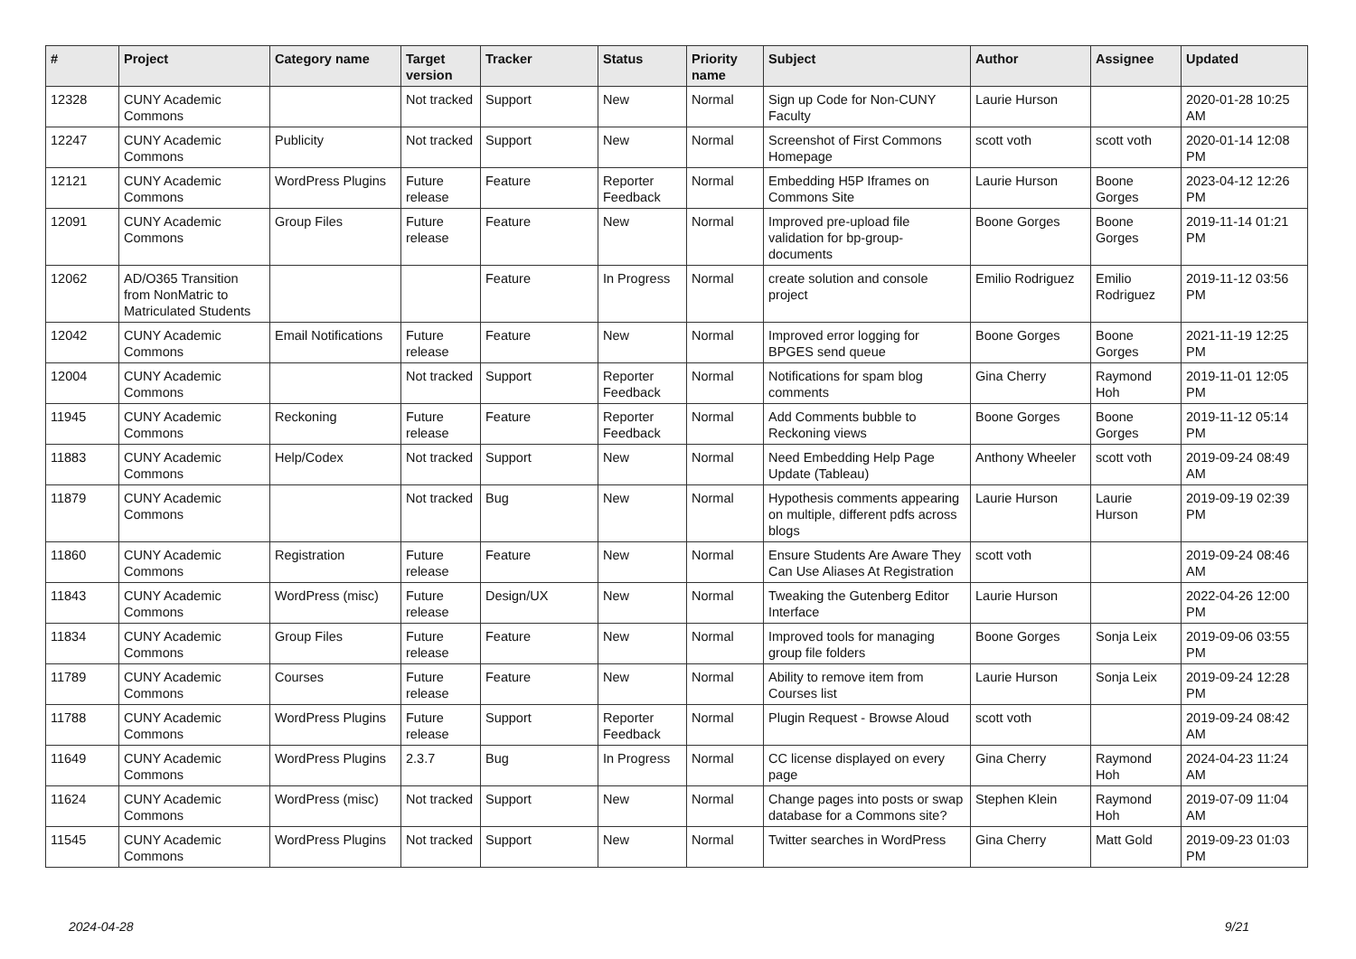| # | Project | Category name | Target version | Tracker | Status | Priority name | Subject | Author | Assignee | Updated |
| --- | --- | --- | --- | --- | --- | --- | --- | --- | --- | --- |
| 12328 | CUNY Academic Commons | | Not tracked | Support | New | Normal | Sign up Code for Non-CUNY Faculty | Laurie Hurson | | 2020-01-28 10:25 AM |
| 12247 | CUNY Academic Commons | Publicity | Not tracked | Support | New | Normal | Screenshot of First Commons Homepage | scott voth | scott voth | 2020-01-14 12:08 PM |
| 12121 | CUNY Academic Commons | WordPress Plugins | Future release | Feature | Reporter Feedback | Normal | Embedding H5P Iframes on Commons Site | Laurie Hurson | Boone Gorges | 2023-04-12 12:26 PM |
| 12091 | CUNY Academic Commons | Group Files | Future release | Feature | New | Normal | Improved pre-upload file validation for bp-group-documents | Boone Gorges | Boone Gorges | 2019-11-14 01:21 PM |
| 12062 | AD/O365 Transition from NonMatric to Matriculated Students | | | Feature | In Progress | Normal | create solution and console project | Emilio Rodriguez | Emilio Rodriguez | 2019-11-12 03:56 PM |
| 12042 | CUNY Academic Commons | Email Notifications | Future release | Feature | New | Normal | Improved error logging for BPGES send queue | Boone Gorges | Boone Gorges | 2021-11-19 12:25 PM |
| 12004 | CUNY Academic Commons | | Not tracked | Support | Reporter Feedback | Normal | Notifications for spam blog comments | Gina Cherry | Raymond Hoh | 2019-11-01 12:05 PM |
| 11945 | CUNY Academic Commons | Reckoning | Future release | Feature | Reporter Feedback | Normal | Add Comments bubble to Reckoning views | Boone Gorges | Boone Gorges | 2019-11-12 05:14 PM |
| 11883 | CUNY Academic Commons | Help/Codex | Not tracked | Support | New | Normal | Need Embedding Help Page Update (Tableau) | Anthony Wheeler | scott voth | 2019-09-24 08:49 AM |
| 11879 | CUNY Academic Commons | | Not tracked | Bug | New | Normal | Hypothesis comments appearing on multiple, different pdfs across blogs | Laurie Hurson | Laurie Hurson | 2019-09-19 02:39 PM |
| 11860 | CUNY Academic Commons | Registration | Future release | Feature | New | Normal | Ensure Students Are Aware They Can Use Aliases At Registration | scott voth | | 2019-09-24 08:46 AM |
| 11843 | CUNY Academic Commons | WordPress (misc) | Future release | Design/UX | New | Normal | Tweaking the Gutenberg Editor Interface | Laurie Hurson | | 2022-04-26 12:00 PM |
| 11834 | CUNY Academic Commons | Group Files | Future release | Feature | New | Normal | Improved tools for managing group file folders | Boone Gorges | Sonja Leix | 2019-09-06 03:55 PM |
| 11789 | CUNY Academic Commons | Courses | Future release | Feature | New | Normal | Ability to remove item from Courses list | Laurie Hurson | Sonja Leix | 2019-09-24 12:28 PM |
| 11788 | CUNY Academic Commons | WordPress Plugins | Future release | Support | Reporter Feedback | Normal | Plugin Request - Browse Aloud | scott voth | | 2019-09-24 08:42 AM |
| 11649 | CUNY Academic Commons | WordPress Plugins | 2.3.7 | Bug | In Progress | Normal | CC license displayed on every page | Gina Cherry | Raymond Hoh | 2024-04-23 11:24 AM |
| 11624 | CUNY Academic Commons | WordPress (misc) | Not tracked | Support | New | Normal | Change pages into posts or swap database for a Commons site? | Stephen Klein | Raymond Hoh | 2019-07-09 11:04 AM |
| 11545 | CUNY Academic Commons | WordPress Plugins | Not tracked | Support | New | Normal | Twitter searches in WordPress | Gina Cherry | Matt Gold | 2019-09-23 01:03 PM |
2024-04-28 9/21